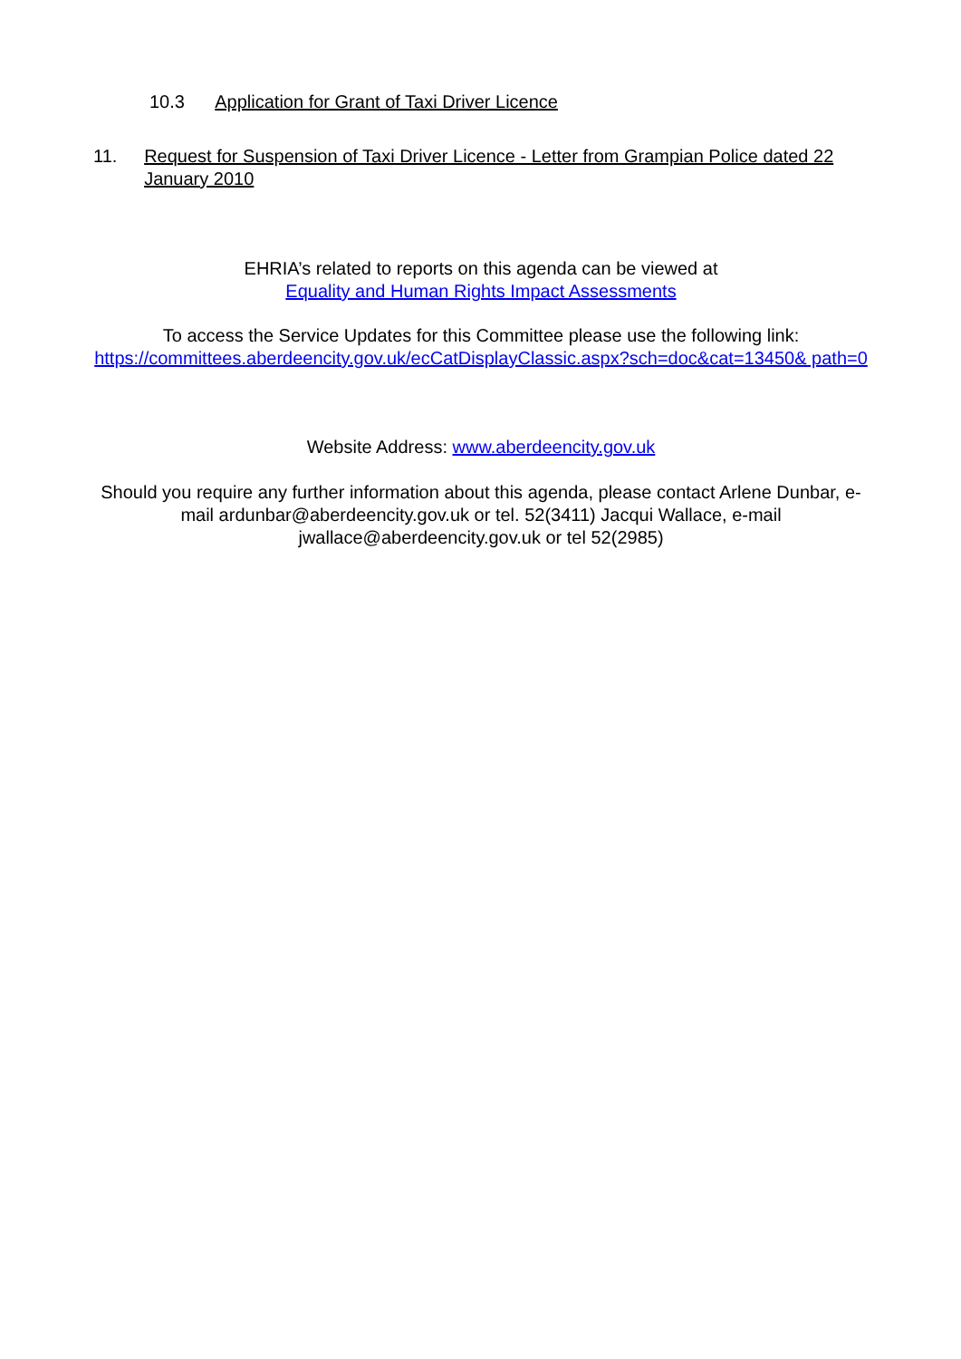10.3 Application for Grant of Taxi Driver Licence
11. Request for Suspension of Taxi Driver Licence - Letter from Grampian Police dated 22 January 2010
EHRIA’s related to reports on this agenda can be viewed at
Equality and Human Rights Impact Assessments
To access the Service Updates for this Committee please use the following link:
https://committees.aberdeencity.gov.uk/ecCatDisplayClassic.aspx?sch=doc&cat=13450& path=0
Website Address: www.aberdeencity.gov.uk
Should you require any further information about this agenda, please contact Arlene Dunbar, e-mail ardunbar@aberdeencity.gov.uk or tel. 52(3411) Jacqui Wallace, e-mail jwallace@aberdeencity.gov.uk or tel 52(2985)